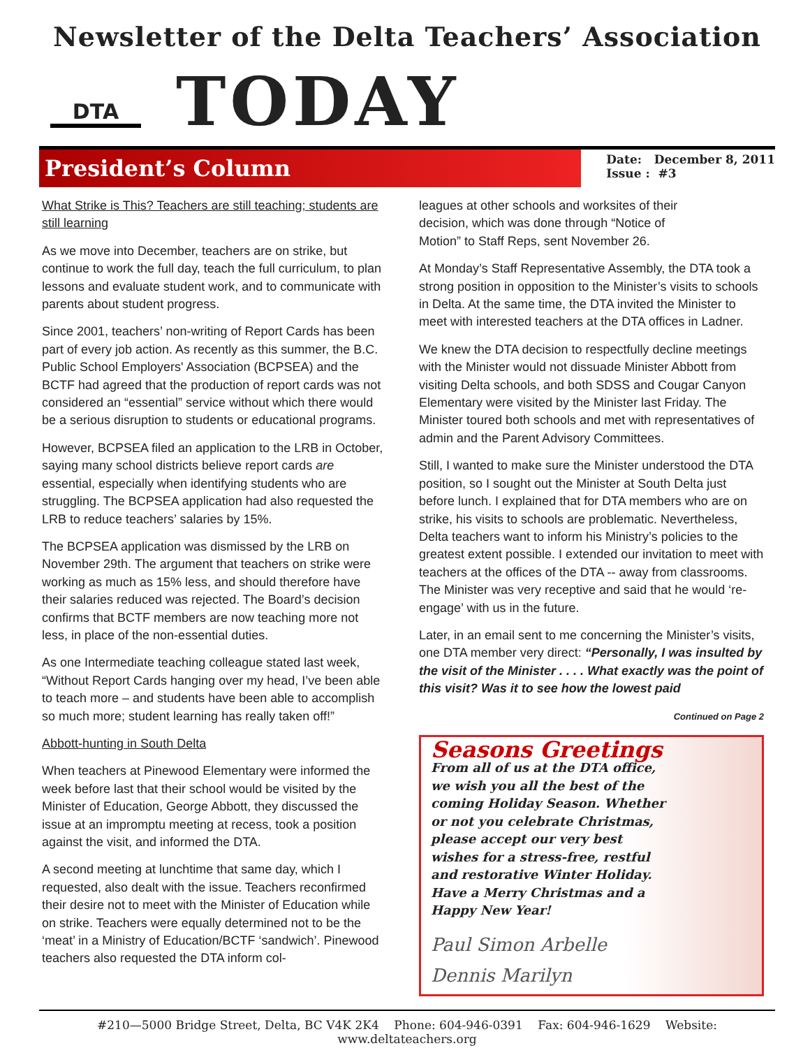Newsletter of the Delta Teachers’ Association
DTA
TODAY
President’s Column
Date: December 8, 2011
Issue : #3
What Strike is This? Teachers are still teaching; students are still learning
As we move into December, teachers are on strike, but continue to work the full day, teach the full curriculum, to plan lessons and evaluate student work, and to communicate with parents about student progress.
Since 2001, teachers’ non-writing of Report Cards has been part of every job action. As recently as this summer, the B.C. Public School Employers' Association (BCPSEA) and the BCTF had agreed that the production of report cards was not considered an “essential” service without which there would be a serious disruption to students or educational programs.
However, BCPSEA filed an application to the LRB in October, saying many school districts believe report cards are essential, especially when identifying students who are struggling. The BCPSEA application had also requested the LRB to reduce teachers’ salaries by 15%.
The BCPSEA application was dismissed by the LRB on November 29th. The argument that teachers on strike were working as much as 15% less, and should therefore have their salaries reduced was rejected. The Board’s decision confirms that BCTF members are now teaching more not less, in place of the non-essential duties.
As one Intermediate teaching colleague stated last week, “Without Report Cards hanging over my head, I’ve been able to teach more – and students have been able to accomplish so much more; student learning has really taken off!”
Abbott-hunting in South Delta
When teachers at Pinewood Elementary were informed the week before last that their school would be visited by the Minister of Education, George Abbott, they discussed the issue at an impromptu meeting at recess, took a position against the visit, and informed the DTA.
A second meeting at lunchtime that same day, which I requested, also dealt with the issue. Teachers reconfirmed their desire not to meet with the Minister of Education while on strike. Teachers were equally determined not to be the ‘meat’ in a Ministry of Education/BCTF ‘sandwich’. Pinewood teachers also requested the DTA inform col-
leagues at other schools and worksites of their decision, which was done through “Notice of Motion” to Staff Reps, sent November 26.
At Monday’s Staff Representative Assembly, the DTA took a strong position in opposition to the Minister’s visits to schools in Delta. At the same time, the DTA invited the Minister to meet with interested teachers at the DTA offices in Ladner.
We knew the DTA decision to respectfully decline meetings with the Minister would not dissuade Minister Abbott from visiting Delta schools, and both SDSS and Cougar Canyon Elementary were visited by the Minister last Friday. The Minister toured both schools and met with representatives of admin and the Parent Advisory Committees.
Still, I wanted to make sure the Minister understood the DTA position, so I sought out the Minister at South Delta just before lunch. I explained that for DTA members who are on strike, his visits to schools are problematic. Nevertheless, Delta teachers want to inform his Ministry’s policies to the greatest extent possible. I extended our invitation to meet with teachers at the offices of the DTA -- away from classrooms. The Minister was very receptive and said that he would ‘re-engage’ with us in the future.
Later, in an email sent to me concerning the Minister’s visits, one DTA member very direct: “Personally, I was insulted by the visit of the Minister . . . . What exactly was the point of this visit? Was it to see how the lowest paid
Continued on Page 2
Seasons Greetings
From all of us at the DTA office, we wish you all the best of the coming Holiday Season. Whether or not you celebrate Christmas, please accept our very best wishes for a stress-free, restful and restorative Winter Holiday. Have a Merry Christmas and a Happy New Year!
Paul Simon Arbelle
Dennis Marilyn
#210—5000 Bridge Street, Delta, BC V4K 2K4 Phone: 604-946-0391 Fax: 604-946-1629 Website: www.deltateachers.org